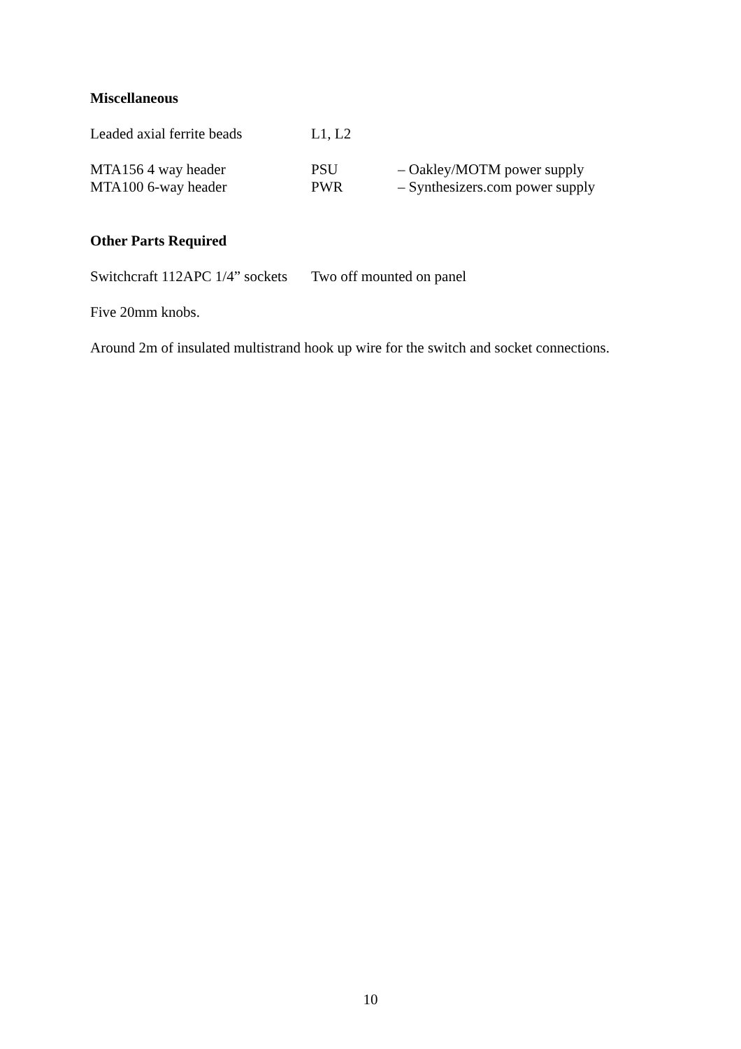Miscellaneous
| Leaded axial ferrite beads | L1, L2 | |
| MTA156 4 way header | PSU | – Oakley/MOTM power supply |
| MTA100 6-way header | PWR | – Synthesizers.com power supply |
Other Parts Required
| Switchcraft 112APC 1/4” sockets | Two off mounted on panel |
Five 20mm knobs.
Around 2m of insulated multistrand hook up wire for the switch and socket connections.
10